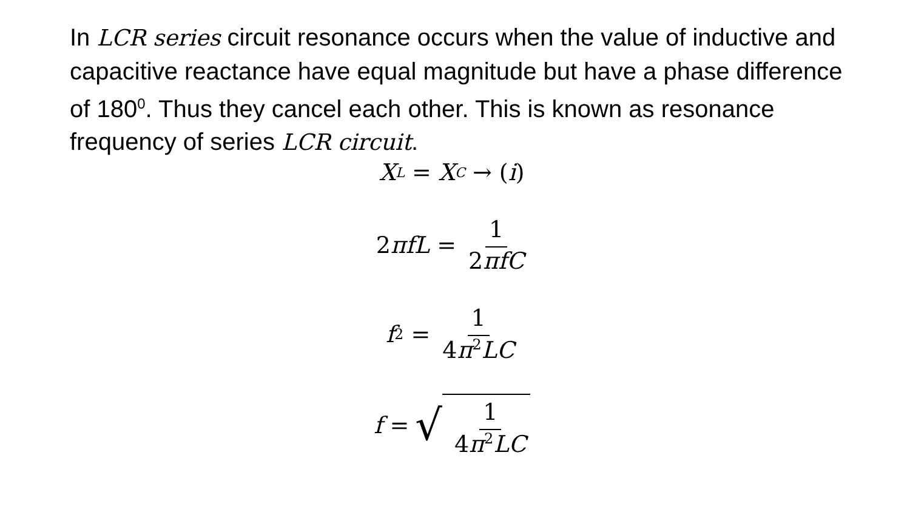In LCR series circuit resonance occurs when the value of inductive and capacitive reactance have equal magnitude but have a phase difference of 180<sup>0</sup>. Thus they cancel each other. This is known as resonance frequency of series LCR circuit.
X<sub>L</sub> = X<sub>C</sub> → (i)
2 πfL = 1 2πfC
f<sup>2</sup> = 1 4π<sup>2</sup>LC
f = √ 1 4π<sup>2</sup>LC